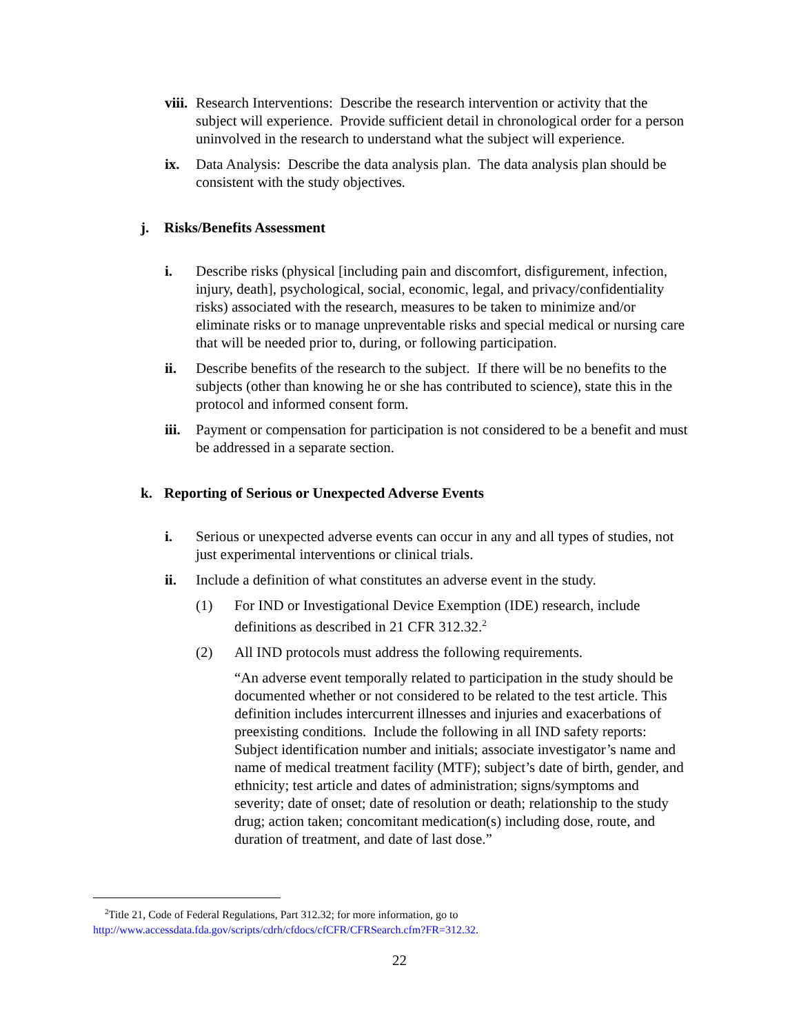viii. Research Interventions: Describe the research intervention or activity that the subject will experience. Provide sufficient detail in chronological order for a person uninvolved in the research to understand what the subject will experience.
ix. Data Analysis: Describe the data analysis plan. The data analysis plan should be consistent with the study objectives.
j. Risks/Benefits Assessment
i. Describe risks (physical [including pain and discomfort, disfigurement, infection, injury, death], psychological, social, economic, legal, and privacy/confidentiality risks) associated with the research, measures to be taken to minimize and/or eliminate risks or to manage unpreventable risks and special medical or nursing care that will be needed prior to, during, or following participation.
ii. Describe benefits of the research to the subject. If there will be no benefits to the subjects (other than knowing he or she has contributed to science), state this in the protocol and informed consent form.
iii. Payment or compensation for participation is not considered to be a benefit and must be addressed in a separate section.
k. Reporting of Serious or Unexpected Adverse Events
i. Serious or unexpected adverse events can occur in any and all types of studies, not just experimental interventions or clinical trials.
ii. Include a definition of what constitutes an adverse event in the study.
(1) For IND or Investigational Device Exemption (IDE) research, include definitions as described in 21 CFR 312.32.<sup>2</sup>
(2) All IND protocols must address the following requirements.
“An adverse event temporally related to participation in the study should be documented whether or not considered to be related to the test article. This definition includes intercurrent illnesses and injuries and exacerbations of preexisting conditions. Include the following in all IND safety reports: Subject identification number and initials; associate investigator’s name and name of medical treatment facility (MTF); subject’s date of birth, gender, and ethnicity; test article and dates of administration; signs/symptoms and severity; date of onset; date of resolution or death; relationship to the study drug; action taken; concomitant medication(s) including dose, route, and duration of treatment, and date of last dose.”
<sup>2</sup> Title 21, Code of Federal Regulations, Part 312.32; for more information, go to
http://www.accessdata.fda.gov/scripts/cdrh/cfdocs/cfCFR/CFRSearch.cfm?FR=312.32.
22